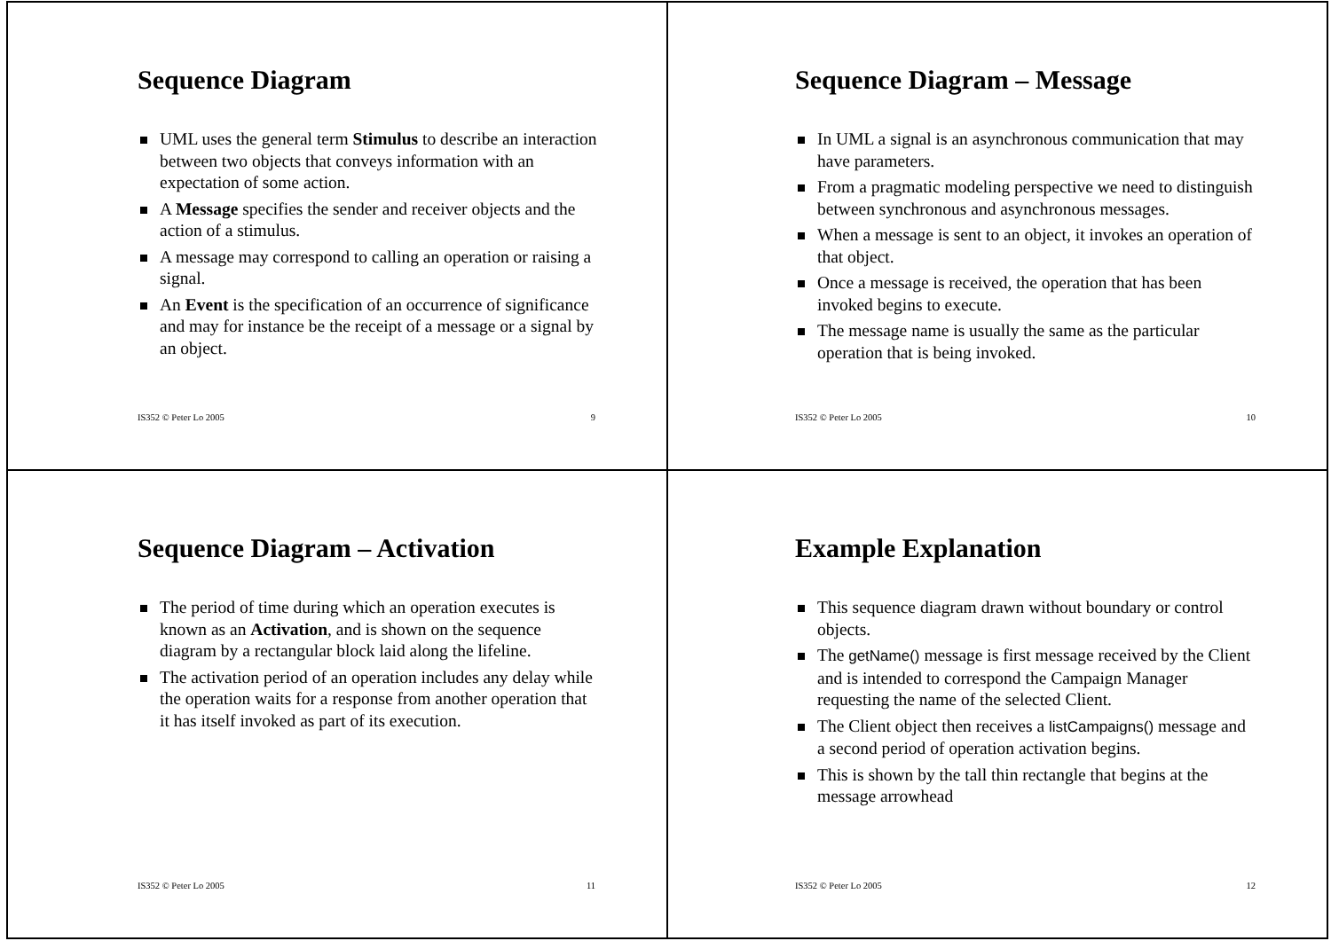Sequence Diagram
UML uses the general term Stimulus to describe an interaction between two objects that conveys information with an expectation of some action.
A Message specifies the sender and receiver objects and the action of a stimulus.
A message may correspond to calling an operation or raising a signal.
An Event is the specification of an occurrence of significance and may for instance be the receipt of a message or a signal by an object.
IS352 © Peter Lo 2005 9
Sequence Diagram – Message
In UML a signal is an asynchronous communication that may have parameters.
From a pragmatic modeling perspective we need to distinguish between synchronous and asynchronous messages.
When a message is sent to an object, it invokes an operation of that object.
Once a message is received, the operation that has been invoked begins to execute.
The message name is usually the same as the particular operation that is being invoked.
IS352 © Peter Lo 2005 10
Sequence Diagram – Activation
The period of time during which an operation executes is known as an Activation, and is shown on the sequence diagram by a rectangular block laid along the lifeline.
The activation period of an operation includes any delay while the operation waits for a response from another operation that it has itself invoked as part of its execution.
IS352 © Peter Lo 2005 11
Example Explanation
This sequence diagram drawn without boundary or control objects.
The getName() message is first message received by the Client and is intended to correspond the Campaign Manager requesting the name of the selected Client.
The Client object then receives a listCampaigns() message and a second period of operation activation begins.
This is shown by the tall thin rectangle that begins at the message arrowhead
IS352 © Peter Lo 2005 12